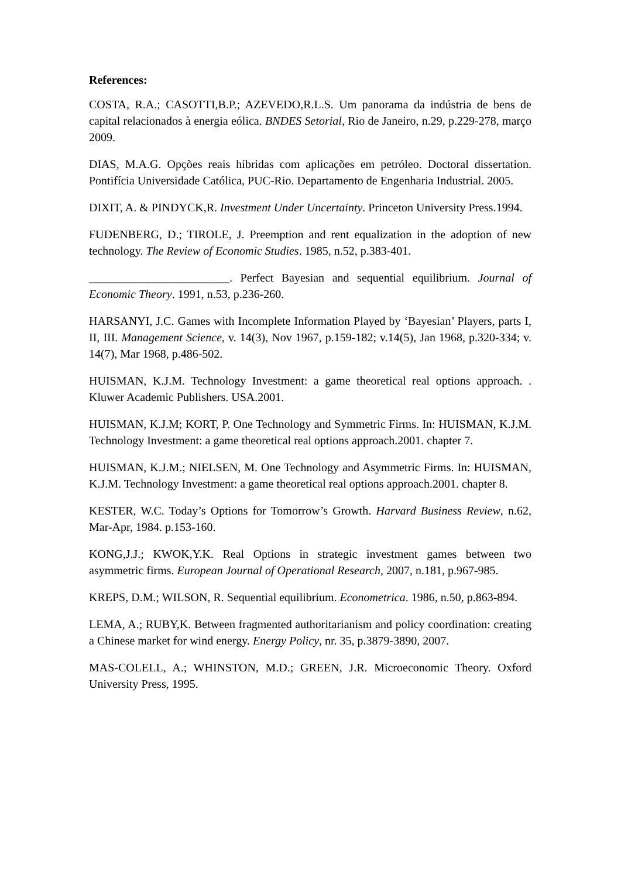References:
COSTA, R.A.; CASOTTI,B.P.; AZEVEDO,R.L.S. Um panorama da indústria de bens de capital relacionados à energia eólica. BNDES Setorial, Rio de Janeiro, n.29, p.229-278, março 2009.
DIAS, M.A.G. Opções reais híbridas com aplicações em petróleo. Doctoral dissertation. Pontifícia Universidade Católica, PUC-Rio. Departamento de Engenharia Industrial. 2005.
DIXIT, A. & PINDYCK,R. Investment Under Uncertainty. Princeton University Press.1994.
FUDENBERG, D.; TIROLE, J. Preemption and rent equalization in the adoption of new technology. The Review of Economic Studies. 1985, n.52, p.383-401.
________________________. Perfect Bayesian and sequential equilibrium. Journal of Economic Theory. 1991, n.53, p.236-260.
HARSANYI, J.C. Games with Incomplete Information Played by ‘Bayesian’ Players, parts I, II, III. Management Science, v. 14(3), Nov 1967, p.159-182; v.14(5), Jan 1968, p.320-334; v. 14(7), Mar 1968, p.486-502.
HUISMAN, K.J.M. Technology Investment: a game theoretical real options approach. . Kluwer Academic Publishers. USA.2001.
HUISMAN, K.J.M; KORT, P. One Technology and Symmetric Firms. In: HUISMAN, K.J.M. Technology Investment: a game theoretical real options approach.2001. chapter 7.
HUISMAN, K.J.M.; NIELSEN, M. One Technology and Asymmetric Firms. In: HUISMAN, K.J.M. Technology Investment: a game theoretical real options approach.2001. chapter 8.
KESTER, W.C. Today’s Options for Tomorrow’s Growth. Harvard Business Review, n.62, Mar-Apr, 1984. p.153-160.
KONG,J.J.; KWOK,Y.K. Real Options in strategic investment games between two asymmetric firms. European Journal of Operational Research, 2007, n.181, p.967-985.
KREPS, D.M.; WILSON, R. Sequential equilibrium. Econometrica. 1986, n.50, p.863-894.
LEMA, A.; RUBY,K. Between fragmented authoritarianism and policy coordination: creating a Chinese market for wind energy. Energy Policy, nr. 35, p.3879-3890, 2007.
MAS-COLELL, A.; WHINSTON, M.D.; GREEN, J.R. Microeconomic Theory. Oxford University Press, 1995.